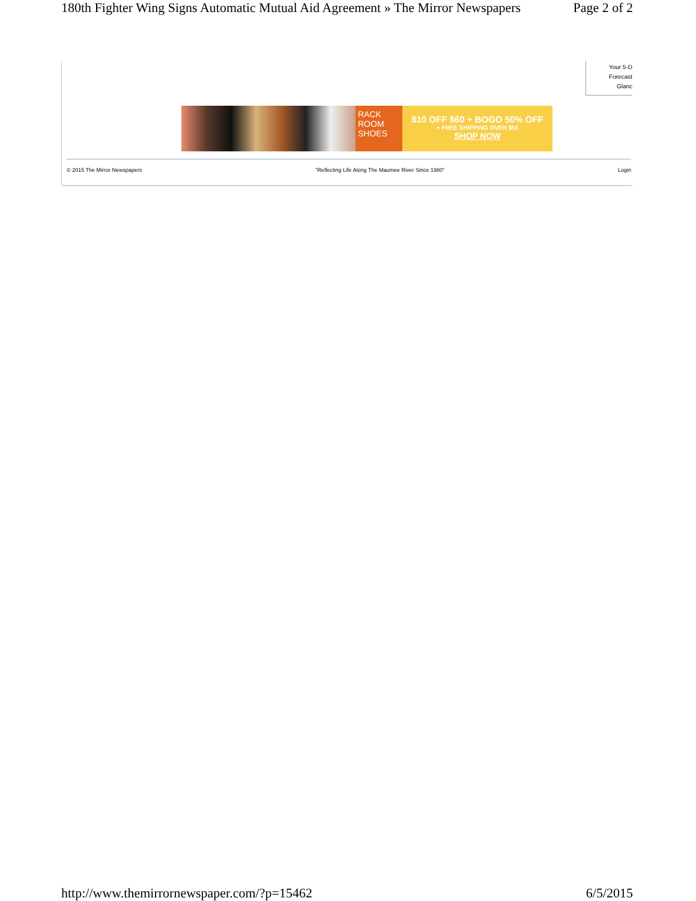180th Fighter Wing Signs Automatic Mutual Aid Agreement » The Mirror Newspapers Page 2 of 2
Your 5-D
Forecast
Glanc
RACK ROOM SHOES
$10 OFF $60 + BOGO 50% OFF
+ FREE SHIPPING OVER $50
SHOP NOW
© 2015 The Mirror Newspapers "Reflecting Life Along The Maumee River Since 1980" Login
http://www.themirrornewspaper.com/?p=15462 6/5/2015